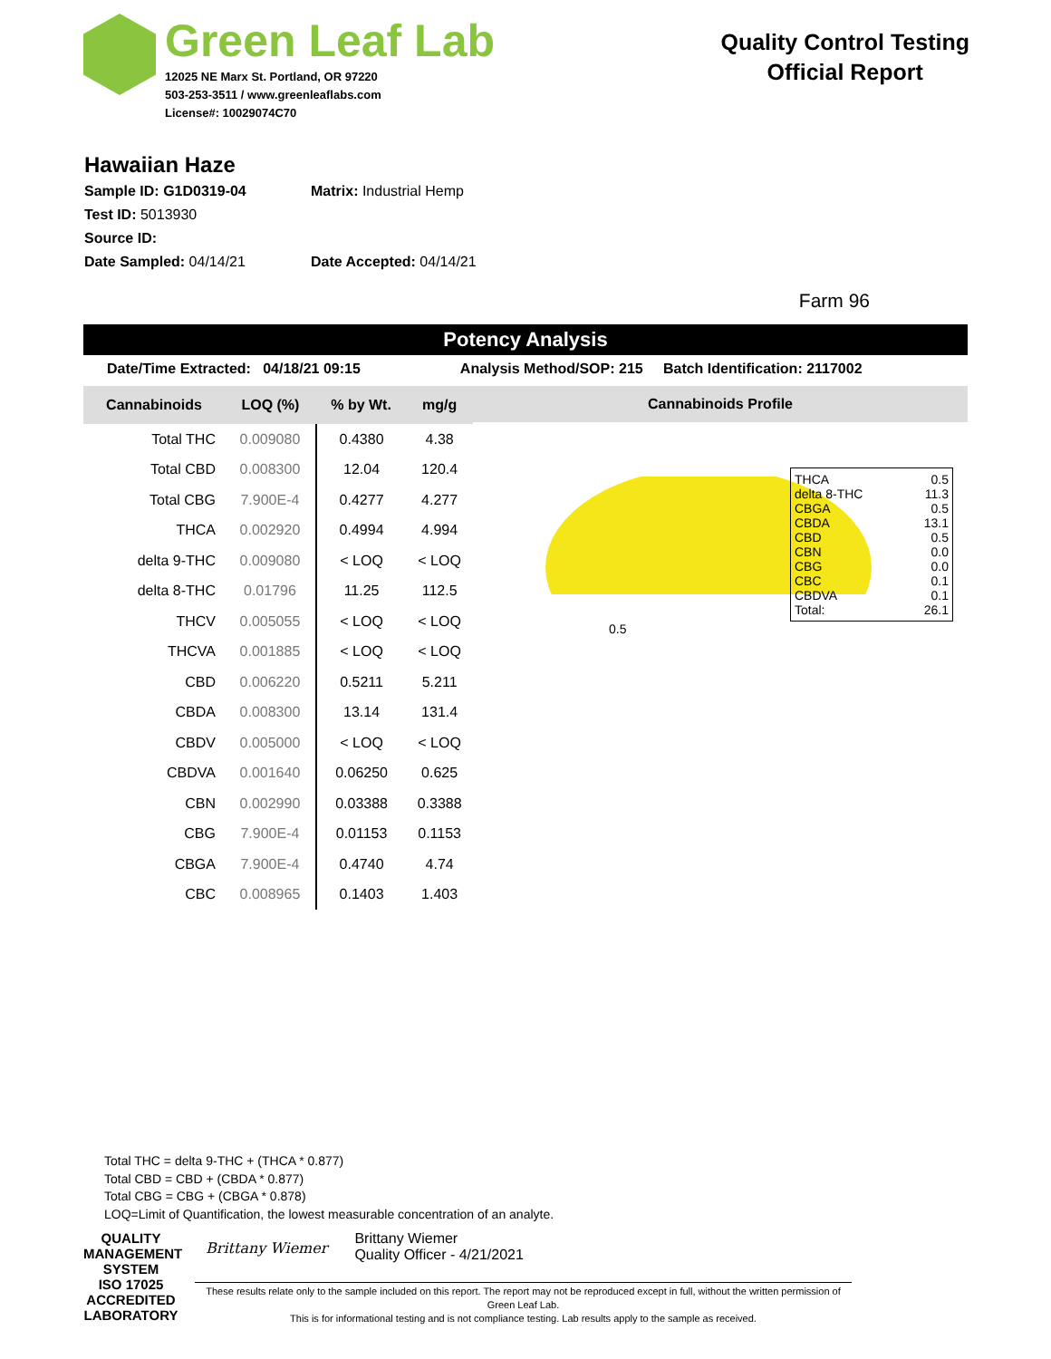Green Leaf Lab
12025 NE Marx St. Portland, OR 97220
503-253-3511 / www.greenleaflabs.com
License#: 10029074C70
Quality Control Testing
Official Report
Hawaiian Haze
Sample ID: G1D0319-04 Matrix: Industrial Hemp
Test ID: 5013930
Source ID:
Date Sampled: 04/14/21 Date Accepted: 04/14/21
Farm 96
Potency Analysis
Date/Time Extracted: 04/18/21 09:15 Analysis Method/SOP: 215 Batch Identification: 2117002
| Cannabinoids | LOQ (%) | % by Wt. | mg/g |
| --- | --- | --- | --- |
| Total THC | 0.009080 | 0.4380 | 4.38 |
| Total CBD | 0.008300 | 12.04 | 120.4 |
| Total CBG | 7.900E-4 | 0.4277 | 4.277 |
| THCA | 0.002920 | 0.4994 | 4.994 |
| delta 9-THC | 0.009080 | < LOQ | < LOQ |
| delta 8-THC | 0.01796 | 11.25 | 112.5 |
| THCV | 0.005055 | < LOQ | < LOQ |
| THCVA | 0.001885 | < LOQ | < LOQ |
| CBD | 0.006220 | 0.5211 | 5.211 |
| CBDA | 0.008300 | 13.14 | 131.4 |
| CBDV | 0.005000 | < LOQ | < LOQ |
| CBDVA | 0.001640 | 0.06250 | 0.625 |
| CBN | 0.002990 | 0.03388 | 0.3388 |
| CBG | 7.900E-4 | 0.01153 | 0.1153 |
| CBGA | 7.900E-4 | 0.4740 | 4.74 |
| CBC | 0.008965 | 0.1403 | 1.403 |
Cannabinoids Profile
THCA 0.5
delta 8-THC 11.3
CBGA 0.5
CBDA 13.1
CBD 0.5
CBN 0.0
CBG 0.0
CBC 0.1
CBDVA 0.1
Total: 26.1
0.5
Total THC = delta 9-THC + (THCA * 0.877)
Total CBD = CBD + (CBDA * 0.877)
Total CBG = CBG + (CBGA * 0.878)
LOQ=Limit of Quantification, the lowest measurable concentration of an analyte.
QUALITY MANAGEMENT SYSTEM
ISO 17025
ACCREDITED LABORATORY
Brittany Wiemer
Brittany Wiemer
Quality Officer - 4/21/2021
These results relate only to the sample included on this report. The report may not be reproduced except in full, without the written permission of Green Leaf Lab.
This is for informational testing and is not compliance testing. Lab results apply to the sample as received.